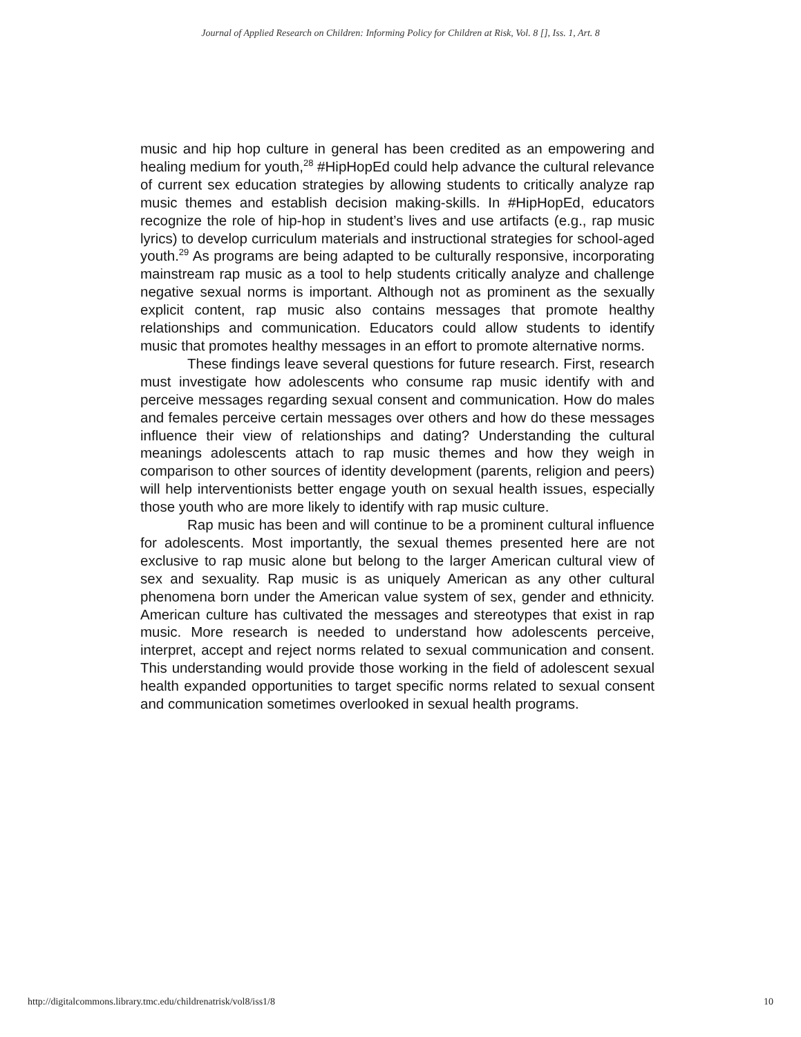Journal of Applied Research on Children: Informing Policy for Children at Risk, Vol. 8 [], Iss. 1, Art. 8
music and hip hop culture in general has been credited as an empowering and healing medium for youth,<sup>28</sup> #HipHopEd could help advance the cultural relevance of current sex education strategies by allowing students to critically analyze rap music themes and establish decision making-skills. In #HipHopEd, educators recognize the role of hip-hop in student’s lives and use artifacts (e.g., rap music lyrics) to develop curriculum materials and instructional strategies for school-aged youth.<sup>29</sup> As programs are being adapted to be culturally responsive, incorporating mainstream rap music as a tool to help students critically analyze and challenge negative sexual norms is important. Although not as prominent as the sexually explicit content, rap music also contains messages that promote healthy relationships and communication. Educators could allow students to identify music that promotes healthy messages in an effort to promote alternative norms.
These findings leave several questions for future research. First, research must investigate how adolescents who consume rap music identify with and perceive messages regarding sexual consent and communication. How do males and females perceive certain messages over others and how do these messages influence their view of relationships and dating? Understanding the cultural meanings adolescents attach to rap music themes and how they weigh in comparison to other sources of identity development (parents, religion and peers) will help interventionists better engage youth on sexual health issues, especially those youth who are more likely to identify with rap music culture.
Rap music has been and will continue to be a prominent cultural influence for adolescents. Most importantly, the sexual themes presented here are not exclusive to rap music alone but belong to the larger American cultural view of sex and sexuality. Rap music is as uniquely American as any other cultural phenomena born under the American value system of sex, gender and ethnicity. American culture has cultivated the messages and stereotypes that exist in rap music. More research is needed to understand how adolescents perceive, interpret, accept and reject norms related to sexual communication and consent. This understanding would provide those working in the field of adolescent sexual health expanded opportunities to target specific norms related to sexual consent and communication sometimes overlooked in sexual health programs.
http://digitalcommons.library.tmc.edu/childrenatrisk/vol8/iss1/8 10